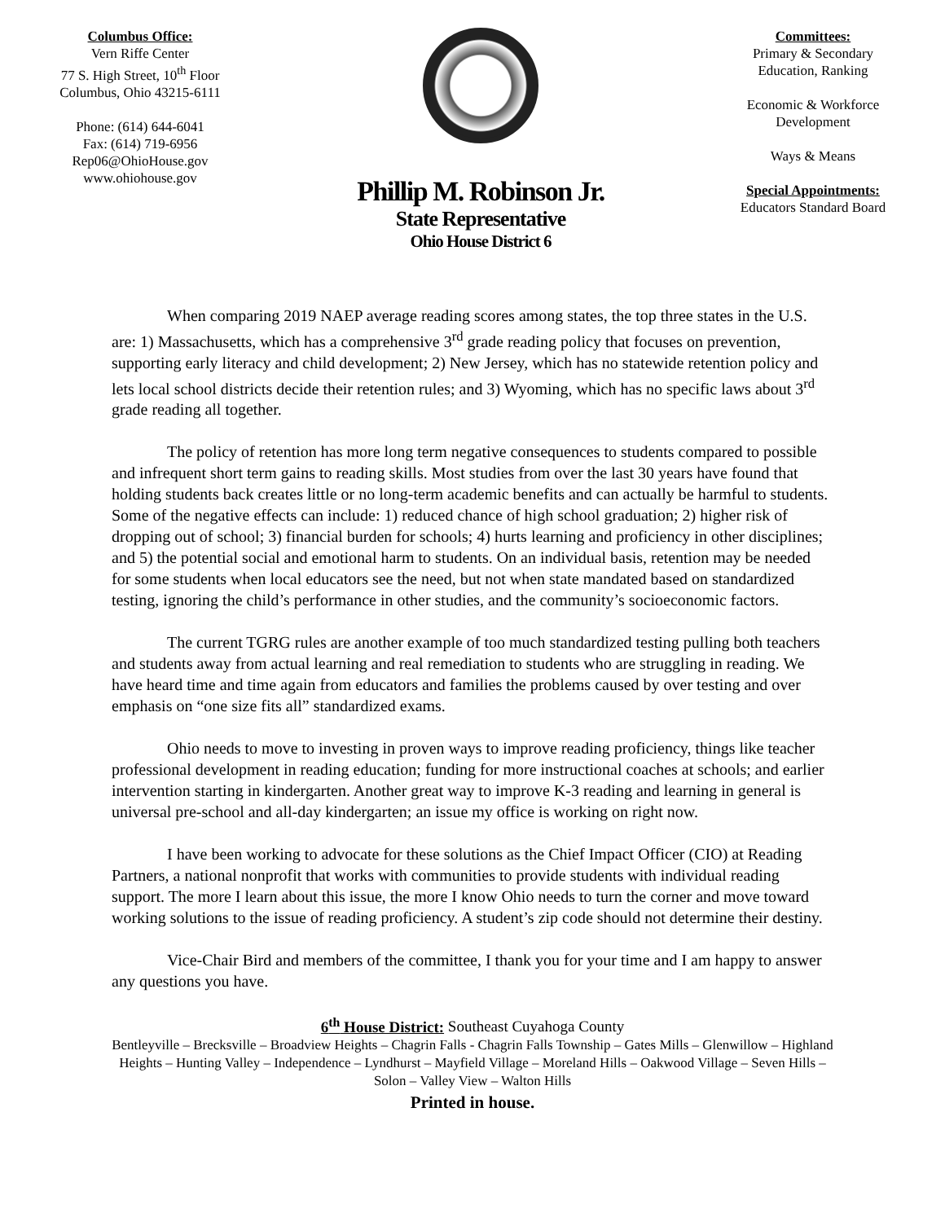Columbus Office:
Vern Riffe Center
77 S. High Street, 10<sup>th</sup> Floor
Columbus, Ohio 43215-6111
Phone: (614) 644-6041
Fax: (614) 719-6956
Rep06@OhioHouse.gov
www.ohiohouse.gov
Phillip M. Robinson Jr.
State Representative
Ohio House District 6
Committees:
Primary & Secondary Education, Ranking
Economic & Workforce Development
Ways & Means
Special Appointments:
Educators Standard Board
When comparing 2019 NAEP average reading scores among states, the top three states in the U.S. are: 1) Massachusetts, which has a comprehensive 3<sup>rd</sup> grade reading policy that focuses on prevention, supporting early literacy and child development; 2) New Jersey, which has no statewide retention policy and lets local school districts decide their retention rules; and 3) Wyoming, which has no specific laws about 3<sup>rd</sup> grade reading all together.
The policy of retention has more long term negative consequences to students compared to possible and infrequent short term gains to reading skills. Most studies from over the last 30 years have found that holding students back creates little or no long-term academic benefits and can actually be harmful to students. Some of the negative effects can include: 1) reduced chance of high school graduation; 2) higher risk of dropping out of school; 3) financial burden for schools; 4) hurts learning and proficiency in other disciplines; and 5) the potential social and emotional harm to students. On an individual basis, retention may be needed for some students when local educators see the need, but not when state mandated based on standardized testing, ignoring the child’s performance in other studies, and the community’s socioeconomic factors.
The current TGRG rules are another example of too much standardized testing pulling both teachers and students away from actual learning and real remediation to students who are struggling in reading. We have heard time and time again from educators and families the problems caused by over testing and over emphasis on “one size fits all” standardized exams.
Ohio needs to move to investing in proven ways to improve reading proficiency, things like teacher professional development in reading education; funding for more instructional coaches at schools; and earlier intervention starting in kindergarten. Another great way to improve K-3 reading and learning in general is universal pre-school and all-day kindergarten; an issue my office is working on right now.
I have been working to advocate for these solutions as the Chief Impact Officer (CIO) at Reading Partners, a national nonprofit that works with communities to provide students with individual reading support. The more I learn about this issue, the more I know Ohio needs to turn the corner and move toward working solutions to the issue of reading proficiency. A student’s zip code should not determine their destiny.
Vice-Chair Bird and members of the committee, I thank you for your time and I am happy to answer any questions you have.
6<sup>th</sup> House District: Southeast Cuyahoga County
Bentleyville – Brecksville – Broadview Heights – Chagrin Falls - Chagrin Falls Township – Gates Mills – Glenwillow – Highland Heights – Hunting Valley – Independence – Lyndhurst – Mayfield Village – Moreland Hills – Oakwood Village – Seven Hills – Solon – Valley View – Walton Hills
Printed in house.